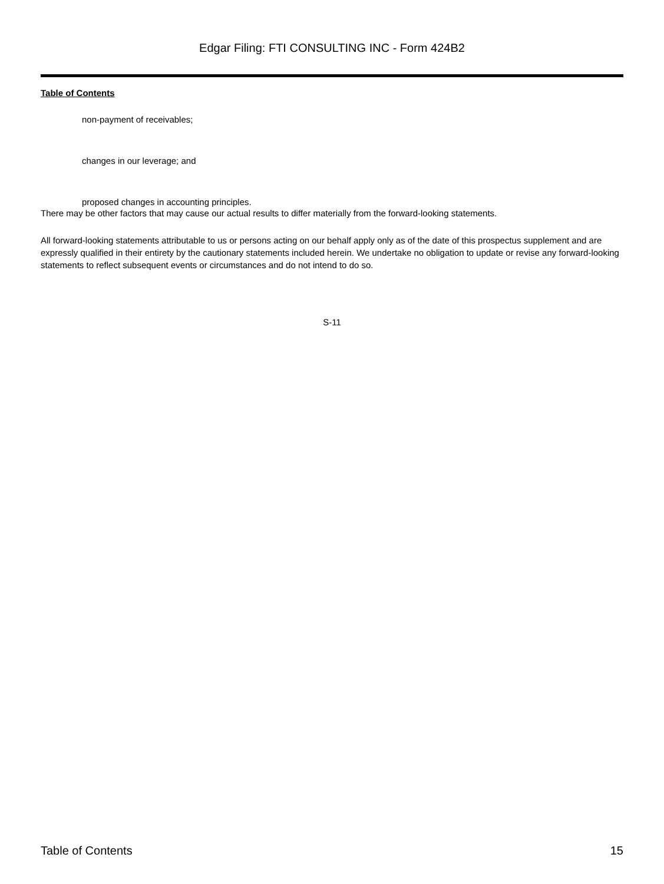Edgar Filing: FTI CONSULTING INC - Form 424B2
Table of Contents
non-payment of receivables;
changes in our leverage; and
proposed changes in accounting principles.
There may be other factors that may cause our actual results to differ materially from the forward-looking statements.
All forward-looking statements attributable to us or persons acting on our behalf apply only as of the date of this prospectus supplement and are expressly qualified in their entirety by the cautionary statements included herein. We undertake no obligation to update or revise any forward-looking statements to reflect subsequent events or circumstances and do not intend to do so.
S-11
Table of Contents 15